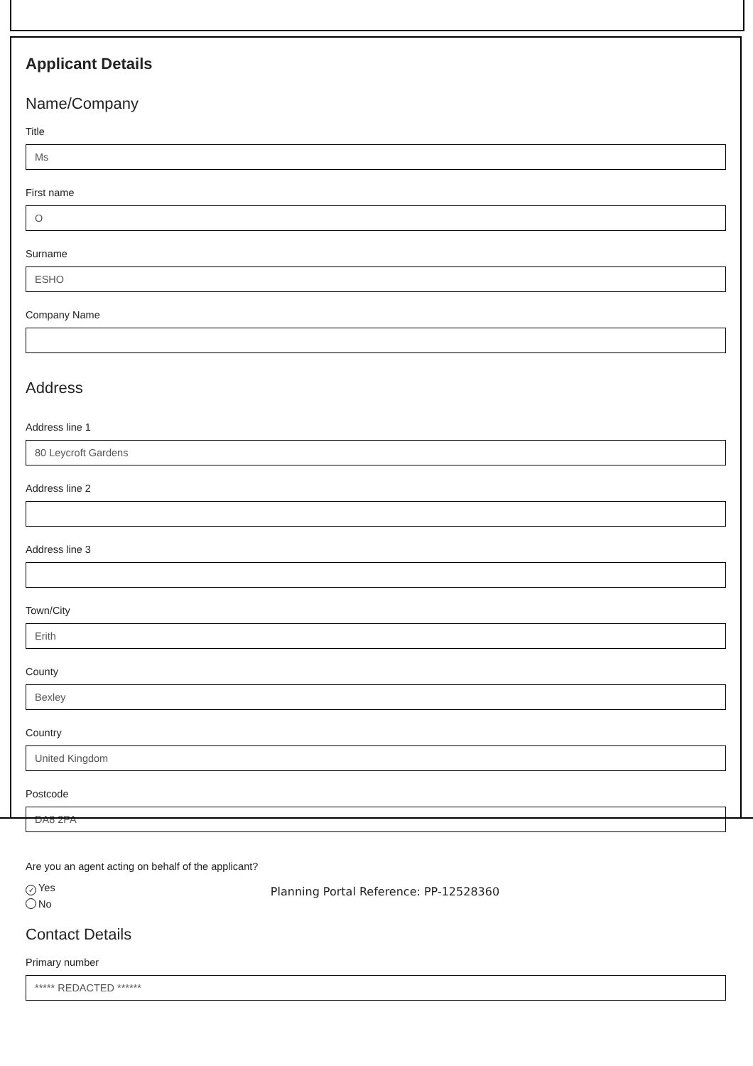Applicant Details
Name/Company
Title
Ms
First name
O
Surname
ESHO
Company Name
Address
Address line 1
80 Leycroft Gardens
Address line 2
Address line 3
Town/City
Erith
County
Bexley
Country
United Kingdom
Postcode
DA8 2PA
Are you an agent acting on behalf of the applicant?
✓ Yes
No
Contact Details
Primary number
***** REDACTED ******
Planning Portal Reference: PP-12528360